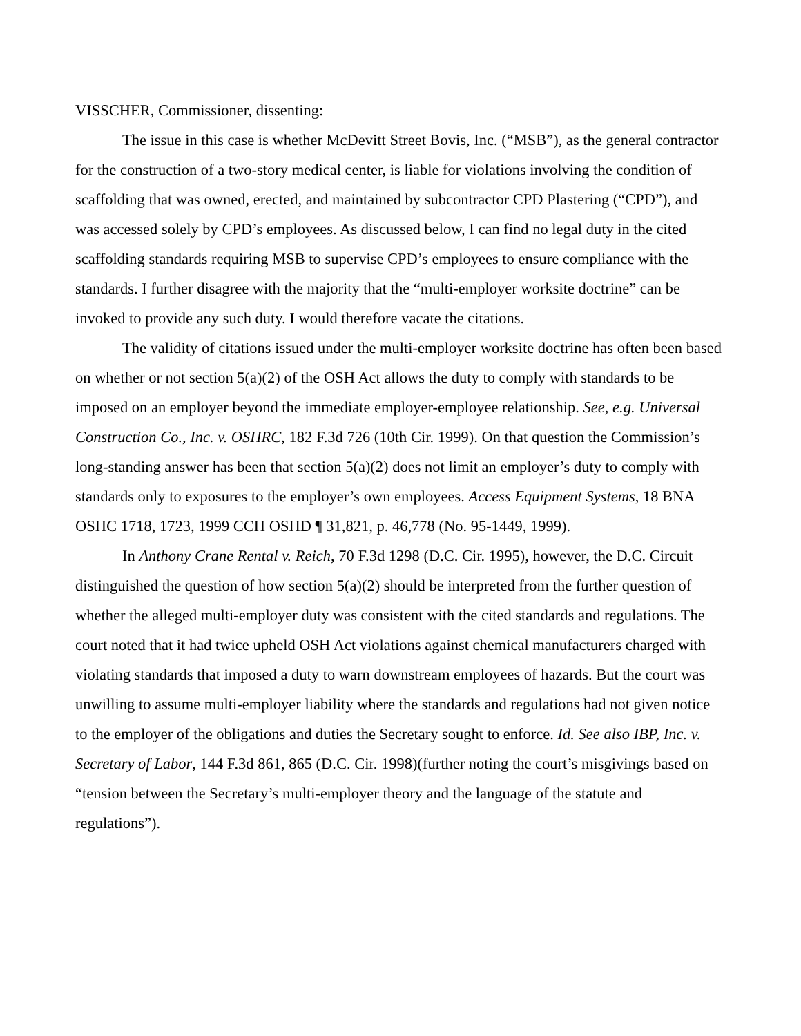VISSCHER, Commissioner, dissenting:
The issue in this case is whether McDevitt Street Bovis, Inc. (“MSB”), as the general contractor for the construction of a two-story medical center, is liable for violations involving the condition of scaffolding that was owned, erected, and maintained by subcontractor CPD Plastering (“CPD”), and was accessed solely by CPD’s employees. As discussed below, I can find no legal duty in the cited scaffolding standards requiring MSB to supervise CPD’s employees to ensure compliance with the standards. I further disagree with the majority that the “multi-employer worksite doctrine” can be invoked to provide any such duty. I would therefore vacate the citations.
The validity of citations issued under the multi-employer worksite doctrine has often been based on whether or not section 5(a)(2) of the OSH Act allows the duty to comply with standards to be imposed on an employer beyond the immediate employer-employee relationship. See, e.g. Universal Construction Co., Inc. v. OSHRC, 182 F.3d 726 (10th Cir. 1999). On that question the Commission’s long-standing answer has been that section 5(a)(2) does not limit an employer’s duty to comply with standards only to exposures to the employer’s own employees. Access Equipment Systems, 18 BNA OSHC 1718, 1723, 1999 CCH OSHD ¶ 31,821, p. 46,778 (No. 95-1449, 1999).
In Anthony Crane Rental v. Reich, 70 F.3d 1298 (D.C. Cir. 1995), however, the D.C. Circuit distinguished the question of how section 5(a)(2) should be interpreted from the further question of whether the alleged multi-employer duty was consistent with the cited standards and regulations. The court noted that it had twice upheld OSH Act violations against chemical manufacturers charged with violating standards that imposed a duty to warn downstream employees of hazards. But the court was unwilling to assume multi-employer liability where the standards and regulations had not given notice to the employer of the obligations and duties the Secretary sought to enforce. Id. See also IBP, Inc. v. Secretary of Labor, 144 F.3d 861, 865 (D.C. Cir. 1998)(further noting the court’s misgivings based on “tension between the Secretary’s multi-employer theory and the language of the statute and regulations”).